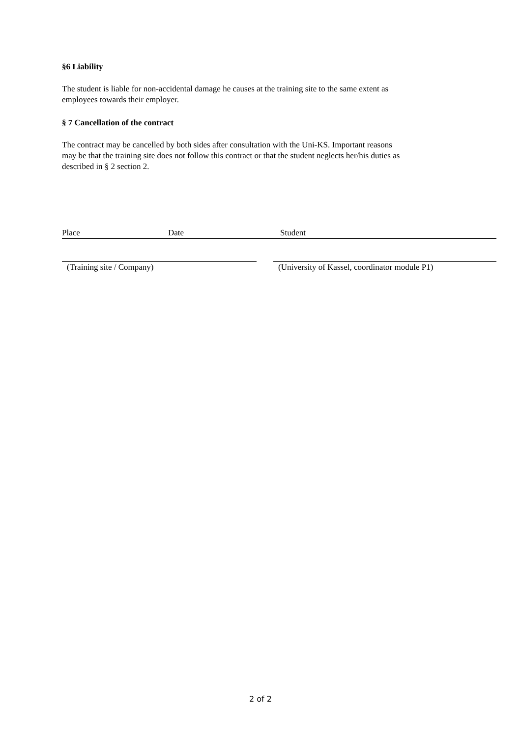§6 Liability
The student is liable for non-accidental damage he causes at the training site to the same extent as
employees towards their employer.
§ 7 Cancellation of the contract
The contract may be cancelled by both sides after consultation with the Uni-KS. Important reasons
may be that the training site does not follow this contract or that the student neglects her/his duties as
described in § 2 section 2.
Place Date Student
(Training site / Company) (University of Kassel, coordinator module P1)
2 of 2